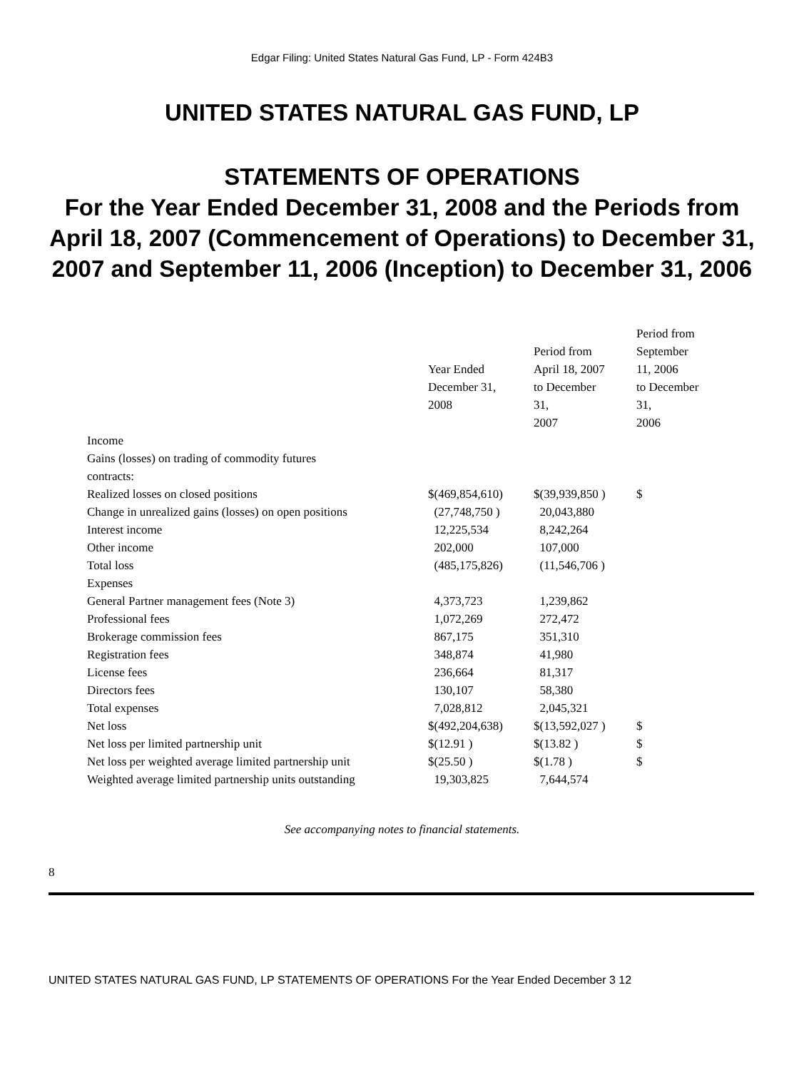Edgar Filing: United States Natural Gas Fund, LP - Form 424B3
UNITED STATES NATURAL GAS FUND, LP
STATEMENTS OF OPERATIONS
For the Year Ended December 31, 2008 and the Periods from April 18, 2007 (Commencement of Operations) to December 31, 2007 and September 11, 2006 (Inception) to December 31, 2006
| | Year Ended December 31, 2008 | Period from April 18, 2007 to December 31, 2007 | Period from September 11, 2006 to December 31, 2006 |
| --- | --- | --- | --- |
| Income | | | |
| Gains (losses) on trading of commodity futures contracts: | | | |
| Realized losses on closed positions | $(469,854,610) | $(39,939,850 ) | $ |
| Change in unrealized gains (losses) on open positions | (27,748,750 ) | 20,043,880 | |
| Interest income | 12,225,534 | 8,242,264 | |
| Other income | 202,000 | 107,000 | |
| Total loss | (485,175,826) | (11,546,706 ) | |
| Expenses | | | |
| General Partner management fees (Note 3) | 4,373,723 | 1,239,862 | |
| Professional fees | 1,072,269 | 272,472 | |
| Brokerage commission fees | 867,175 | 351,310 | |
| Registration fees | 348,874 | 41,980 | |
| License fees | 236,664 | 81,317 | |
| Directors fees | 130,107 | 58,380 | |
| Total expenses | 7,028,812 | 2,045,321 | |
| Net loss | $(492,204,638) | $(13,592,027 ) | $ |
| Net loss per limited partnership unit | $(12.91 ) | $(13.82 ) | $ |
| Net loss per weighted average limited partnership unit | $(25.50 ) | $(1.78 ) | $ |
| Weighted average limited partnership units outstanding | 19,303,825 | 7,644,574 | |
See accompanying notes to financial statements.
8
UNITED STATES NATURAL GAS FUND, LP STATEMENTS OF OPERATIONS For the Year Ended December 3 12